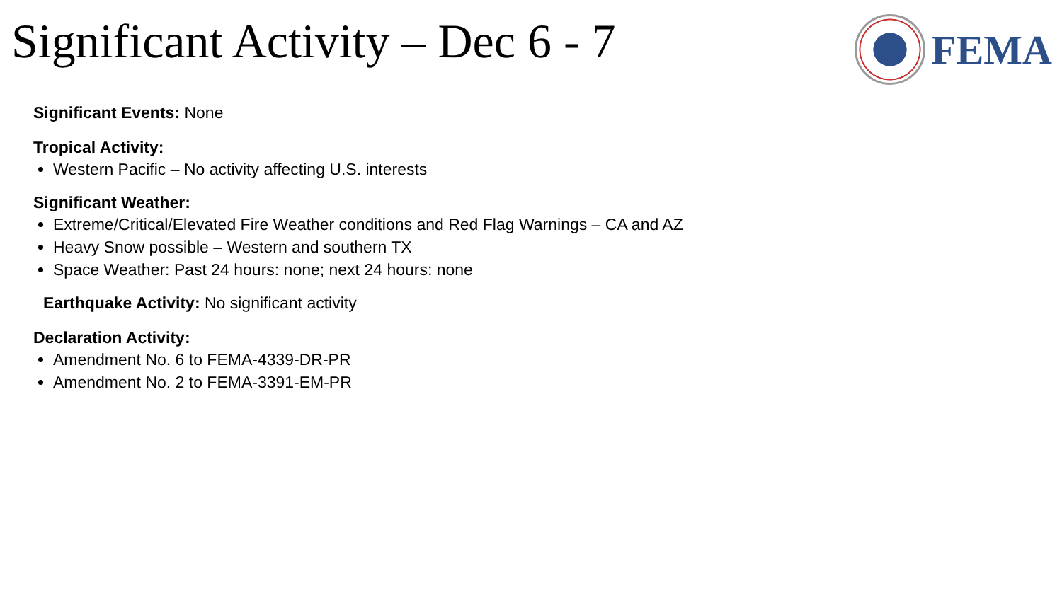Significant Activity – Dec 6 - 7
FEMA
Significant Events: None
Tropical Activity:
Western Pacific – No activity affecting U.S. interests
Significant Weather:
Extreme/Critical/Elevated Fire Weather conditions and Red Flag Warnings – CA and AZ
Heavy Snow possible – Western and southern TX
Space Weather: Past 24 hours: none; next 24 hours: none
Earthquake Activity: No significant activity
Declaration Activity:
Amendment No. 6 to FEMA-4339-DR-PR
Amendment No. 2 to FEMA-3391-EM-PR